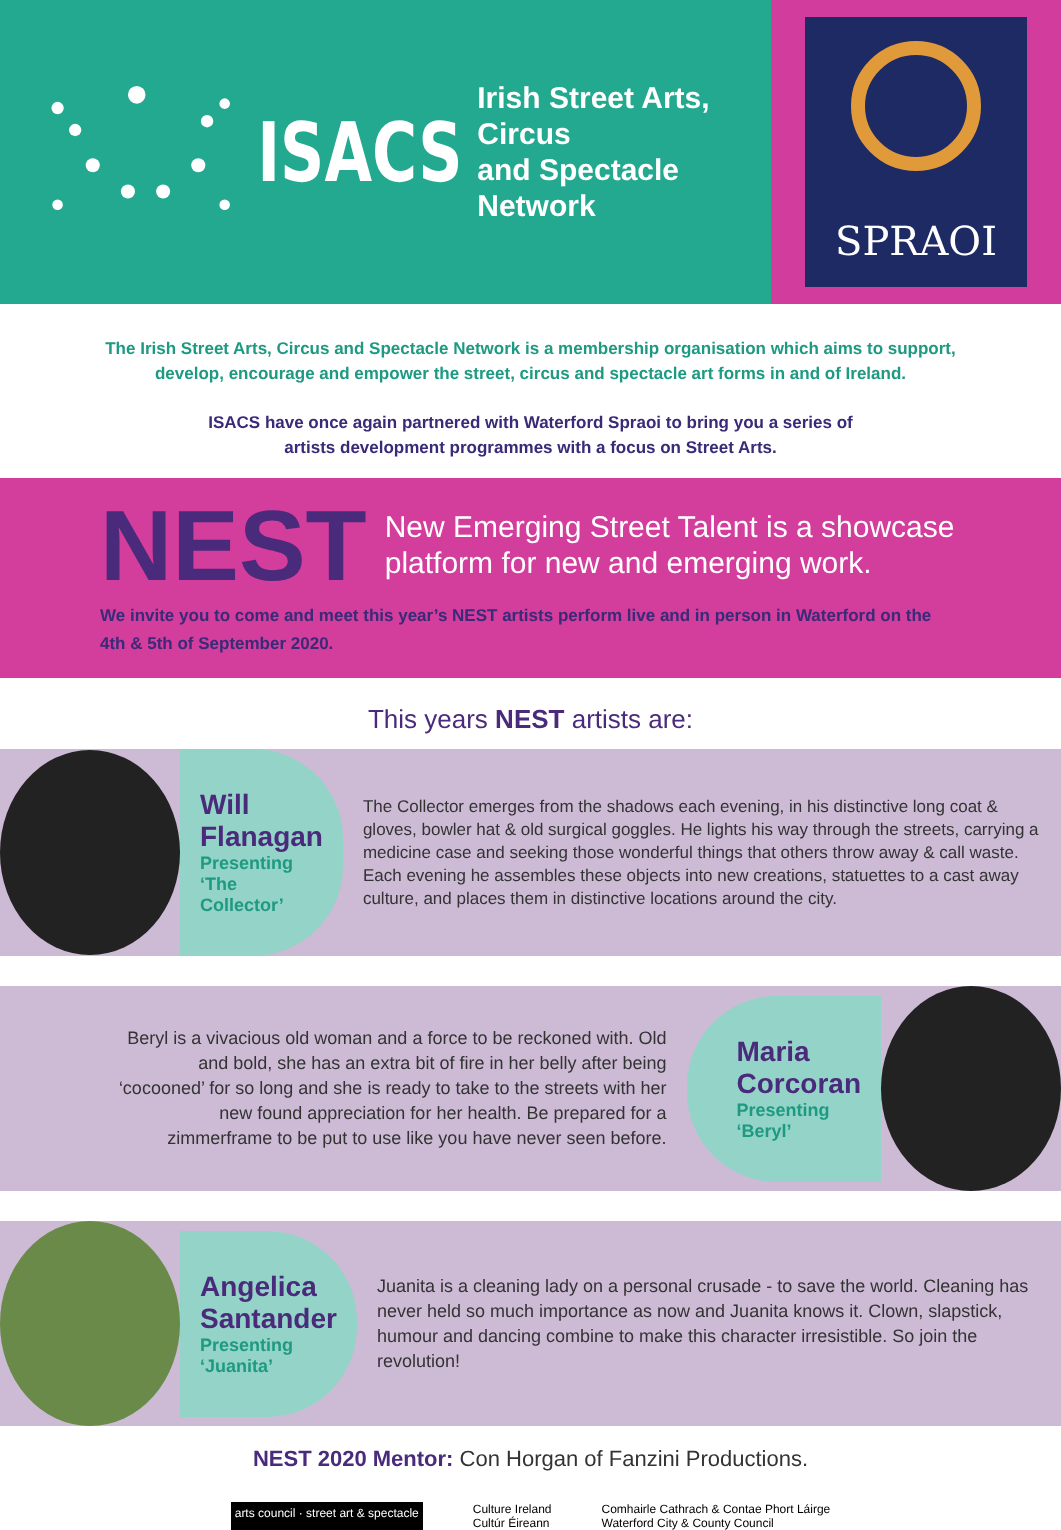ISACS
Irish Street Arts, Circus
and Spectacle Network
SPRAOI
The Irish Street Arts, Circus and Spectacle Network is a membership organisation which aims to support, develop, encourage and empower the street, circus and spectacle art forms in and of Ireland.
ISACS have once again partnered with Waterford Spraoi to bring you a series of
artists development programmes with a focus on Street Arts.
NEST
New Emerging Street Talent is a showcase
platform for new and emerging work.
We invite you to come and meet this year’s NEST artists perform live and in person in Waterford on the 4th & 5th of September 2020.
This years NEST artists are:
Will Flanagan
Presenting ‘The Collector’
The Collector emerges from the shadows each evening, in his distinctive long coat & gloves, bowler hat & old surgical goggles. He lights his way through the streets, carrying a medicine case and seeking those wonderful things that others throw away & call waste.
Each evening he assembles these objects into new creations, statuettes to a cast away culture, and places them in distinctive locations around the city.
Beryl is a vivacious old woman and a force to be reckoned with. Old and bold, she has an extra bit of fire in her belly after being ‘cocooned’ for so long and she is ready to take to the streets with her new found appreciation for her health. Be prepared for a zimmerframe to be put to use like you have never seen before.
Maria Corcoran
Presenting ‘Beryl’
Angelica Santander
Presenting ‘Juanita’
Juanita is a cleaning lady on a personal crusade - to save the world. Cleaning has never held so much importance as now and Juanita knows it. Clown, slapstick, humour and dancing combine to make this character irresistible. So join the revolution!
NEST 2020 Mentor: Con Horgan of Fanzini Productions.
arts council · street art & spectacle Culture Ireland
Cultúr Éireann Comhairle Cathrach & Contae Phort Láirge
Waterford City & County Council